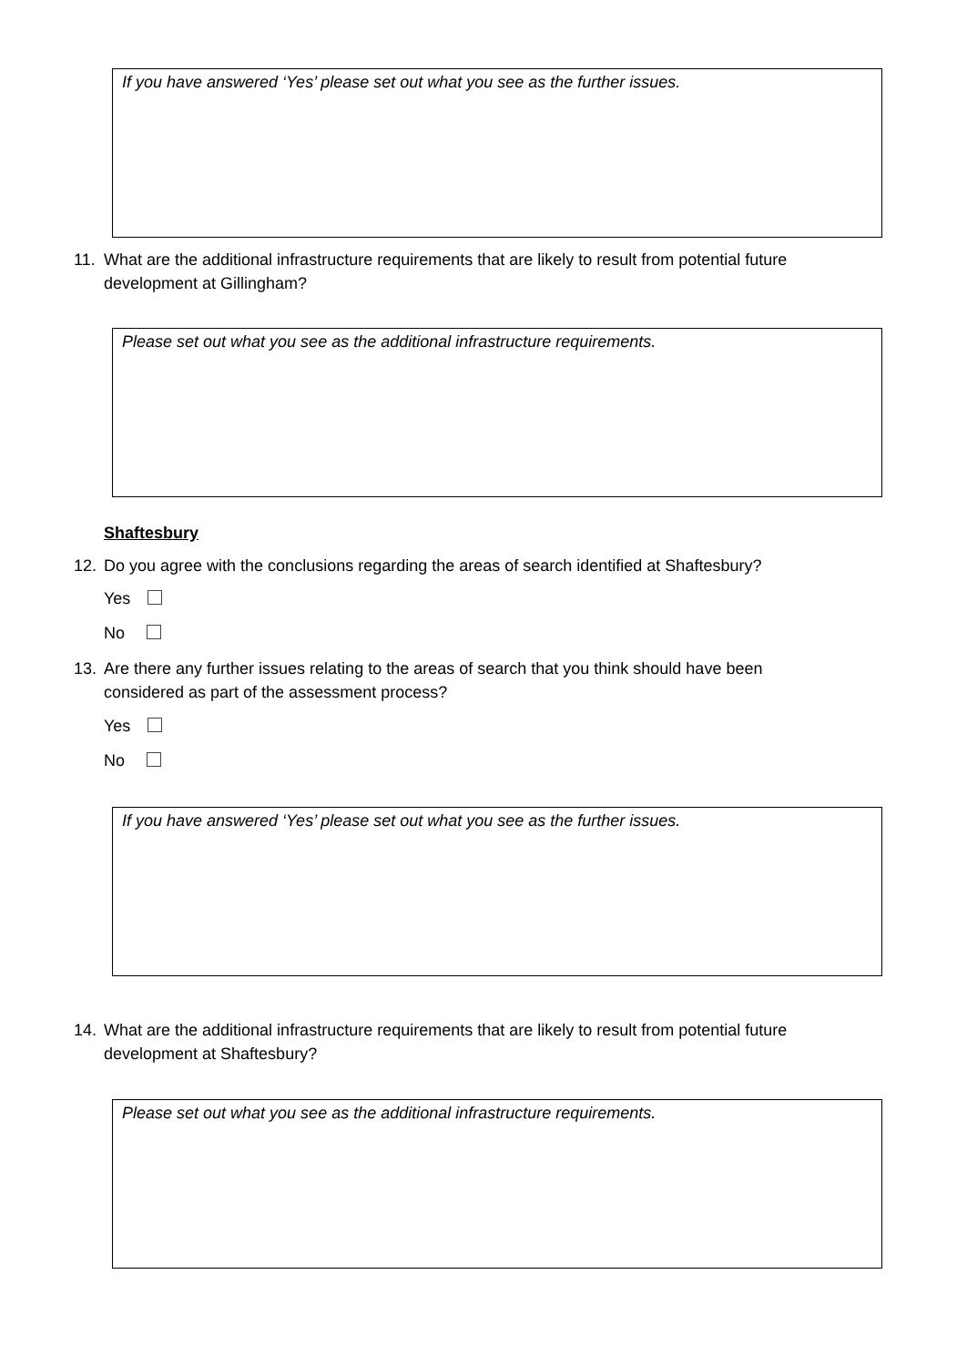If you have answered ‘Yes’ please set out what you see as the further issues.
11. What are the additional infrastructure requirements that are likely to result from potential future
development at Gillingham?
Please set out what you see as the additional infrastructure requirements.
Shaftesbury
12. Do you agree with the conclusions regarding the areas of search identified at Shaftesbury?
Yes
No
13. Are there any further issues relating to the areas of search that you think should have been
considered as part of the assessment process?
Yes
No
If you have answered ‘Yes’ please set out what you see as the further issues.
14. What are the additional infrastructure requirements that are likely to result from potential future
development at Shaftesbury?
Please set out what you see as the additional infrastructure requirements.